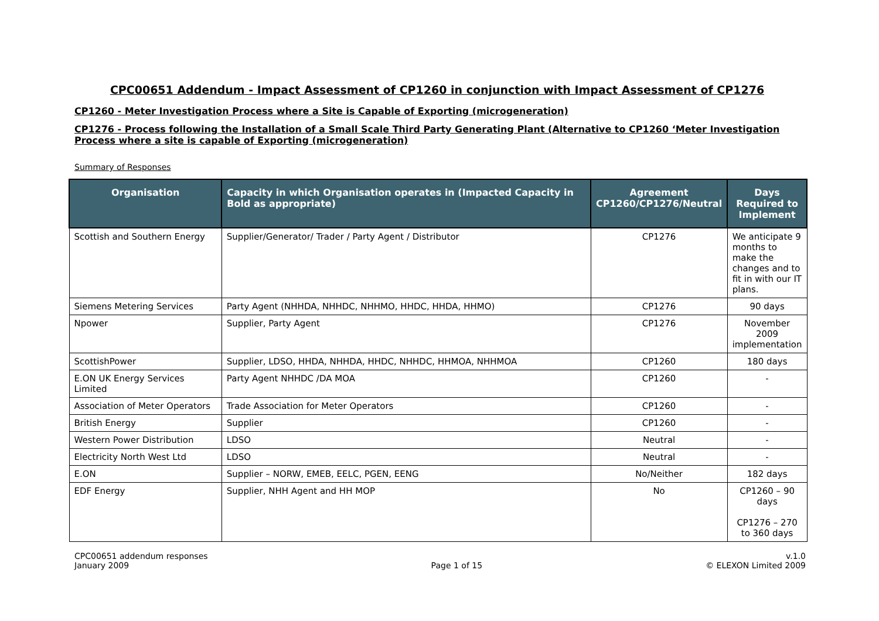CPC00651 Addendum - Impact Assessment of CP1260 in conjunction with Impact Assessment of CP1276
CP1260 - Meter Investigation Process where a Site is Capable of Exporting (microgeneration)
CP1276 - Process following the Installation of a Small Scale Third Party Generating Plant (Alternative to CP1260 ‘Meter Investigation Process where a site is capable of Exporting (microgeneration)
Summary of Responses
| Organisation | Capacity in which Organisation operates in (Impacted Capacity in Bold as appropriate) | Agreement CP1260/CP1276/Neutral | Days Required to Implement |
| --- | --- | --- | --- |
| Scottish and Southern Energy | Supplier/Generator/ Trader / Party Agent / Distributor | CP1276 | We anticipate 9 months to make the changes and to fit in with our IT plans. |
| Siemens Metering Services | Party Agent (NHHDA, NHHDC, NHHMO, HHDC, HHDA, HHMO) | CP1276 | 90 days |
| Npower | Supplier, Party Agent | CP1276 | November 2009 implementation |
| ScottishPower | Supplier, LDSO, HHDA, NHHDA, HHDC, NHHDC, HHMOA, NHHMOA | CP1260 | 180 days |
| E.ON UK Energy Services Limited | Party Agent NHHDC /DA MOA | CP1260 | - |
| Association of Meter Operators | Trade Association for Meter Operators | CP1260 | - |
| British Energy | Supplier | CP1260 | - |
| Western Power Distribution | LDSO | Neutral | - |
| Electricity North West Ltd | LDSO | Neutral | - |
| E.ON | Supplier – NORW, EMEB, EELC, PGEN, EENG | No/Neither | 182 days |
| EDF Energy | Supplier, NHH Agent and HH MOP | No | CP1260 – 90 days CP1276 – 270 to 360 days |
CPC00651 addendum responses
January 2009
Page 1 of 15 v.1.0
© ELEXON Limited 2009